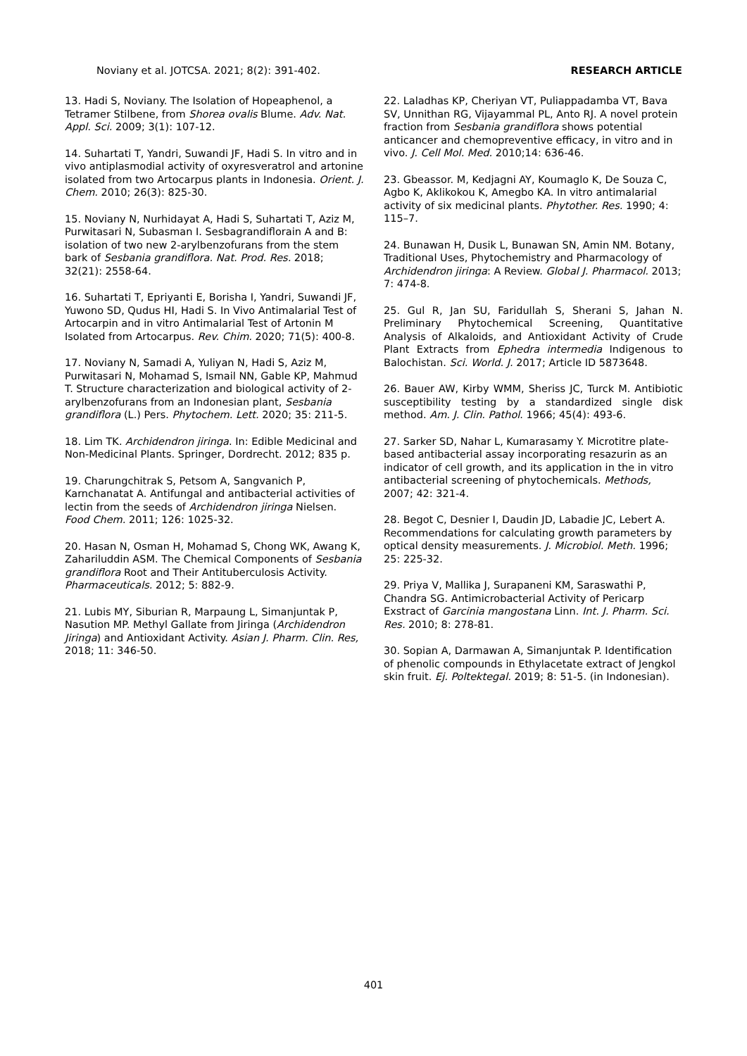Noviany et al. JOTCSA. 2021; 8(2): 391-402. RESEARCH ARTICLE
13. Hadi S, Noviany. The Isolation of Hopeaphenol, a Tetramer Stilbene, from Shorea ovalis Blume. Adv. Nat. Appl. Sci. 2009; 3(1): 107-12.
14. Suhartati T, Yandri, Suwandi JF, Hadi S. In vitro and in vivo antiplasmodial activity of oxyresveratrol and artonine isolated from two Artocarpus plants in Indonesia. Orient. J. Chem. 2010; 26(3): 825-30.
15. Noviany N, Nurhidayat A, Hadi S, Suhartati T, Aziz M, Purwitasari N, Subasman I. Sesbagrandiflorain A and B: isolation of two new 2-arylbenzofurans from the stem bark of Sesbania grandiflora. Nat. Prod. Res. 2018; 32(21): 2558-64.
16. Suhartati T, Epriyanti E, Borisha I, Yandri, Suwandi JF, Yuwono SD, Qudus HI, Hadi S. In Vivo Antimalarial Test of Artocarpin and in vitro Antimalarial Test of Artonin M Isolated from Artocarpus. Rev. Chim. 2020; 71(5): 400-8.
17. Noviany N, Samadi A, Yuliyan N, Hadi S, Aziz M, Purwitasari N, Mohamad S, Ismail NN, Gable KP, Mahmud T. Structure characterization and biological activity of 2-arylbenzofurans from an Indonesian plant, Sesbania grandiflora (L.) Pers. Phytochem. Lett. 2020; 35: 211-5.
18. Lim TK. Archidendron jiringa. In: Edible Medicinal and Non-Medicinal Plants. Springer, Dordrecht. 2012; 835 p.
19. Charungchitrak S, Petsom A, Sangvanich P, Karnchanatat A. Antifungal and antibacterial activities of lectin from the seeds of Archidendron jiringa Nielsen. Food Chem. 2011; 126: 1025-32.
20. Hasan N, Osman H, Mohamad S, Chong WK, Awang K, Zahariluddin ASM. The Chemical Components of Sesbania grandiflora Root and Their Antituberculosis Activity. Pharmaceuticals. 2012; 5: 882-9.
21. Lubis MY, Siburian R, Marpaung L, Simanjuntak P, Nasution MP. Methyl Gallate from Jiringa (Archidendron Jiringa) and Antioxidant Activity. Asian J. Pharm. Clin. Res, 2018; 11: 346-50.
22. Laladhas KP, Cheriyan VT, Puliappadamba VT, Bava SV, Unnithan RG, Vijayammal PL, Anto RJ. A novel protein fraction from Sesbania grandiflora shows potential anticancer and chemopreventive efficacy, in vitro and in vivo. J. Cell Mol. Med. 2010;14: 636-46.
23. Gbeassor. M, Kedjagni AY, Koumaglo K, De Souza C, Agbo K, Aklikokou K, Amegbo KA. In vitro antimalarial activity of six medicinal plants. Phytother. Res. 1990; 4: 115–7.
24. Bunawan H, Dusik L, Bunawan SN, Amin NM. Botany, Traditional Uses, Phytochemistry and Pharmacology of Archidendron jiringa: A Review. Global J. Pharmacol. 2013; 7: 474-8.
25. Gul R, Jan SU, Faridullah S, Sherani S, Jahan N. Preliminary Phytochemical Screening, Quantitative Analysis of Alkaloids, and Antioxidant Activity of Crude Plant Extracts from Ephedra intermedia Indigenous to Balochistan. Sci. World. J. 2017; Article ID 5873648.
26. Bauer AW, Kirby WMM, Sheriss JC, Turck M. Antibiotic susceptibility testing by a standardized single disk method. Am. J. Clin. Pathol. 1966; 45(4): 493-6.
27. Sarker SD, Nahar L, Kumarasamy Y. Microtitre plate-based antibacterial assay incorporating resazurin as an indicator of cell growth, and its application in the in vitro antibacterial screening of phytochemicals. Methods, 2007; 42: 321-4.
28. Begot C, Desnier I, Daudin JD, Labadie JC, Lebert A. Recommendations for calculating growth parameters by optical density measurements. J. Microbiol. Meth. 1996; 25: 225-32.
29. Priya V, Mallika J, Surapaneni KM, Saraswathi P, Chandra SG. Antimicrobacterial Activity of Pericarp Exstract of Garcinia mangostana Linn. Int. J. Pharm. Sci. Res. 2010; 8: 278-81.
30. Sopian A, Darmawan A, Simanjuntak P. Identification of phenolic compounds in Ethylacetate extract of Jengkol skin fruit. Ej. Poltektegal. 2019; 8: 51-5. (in Indonesian).
401